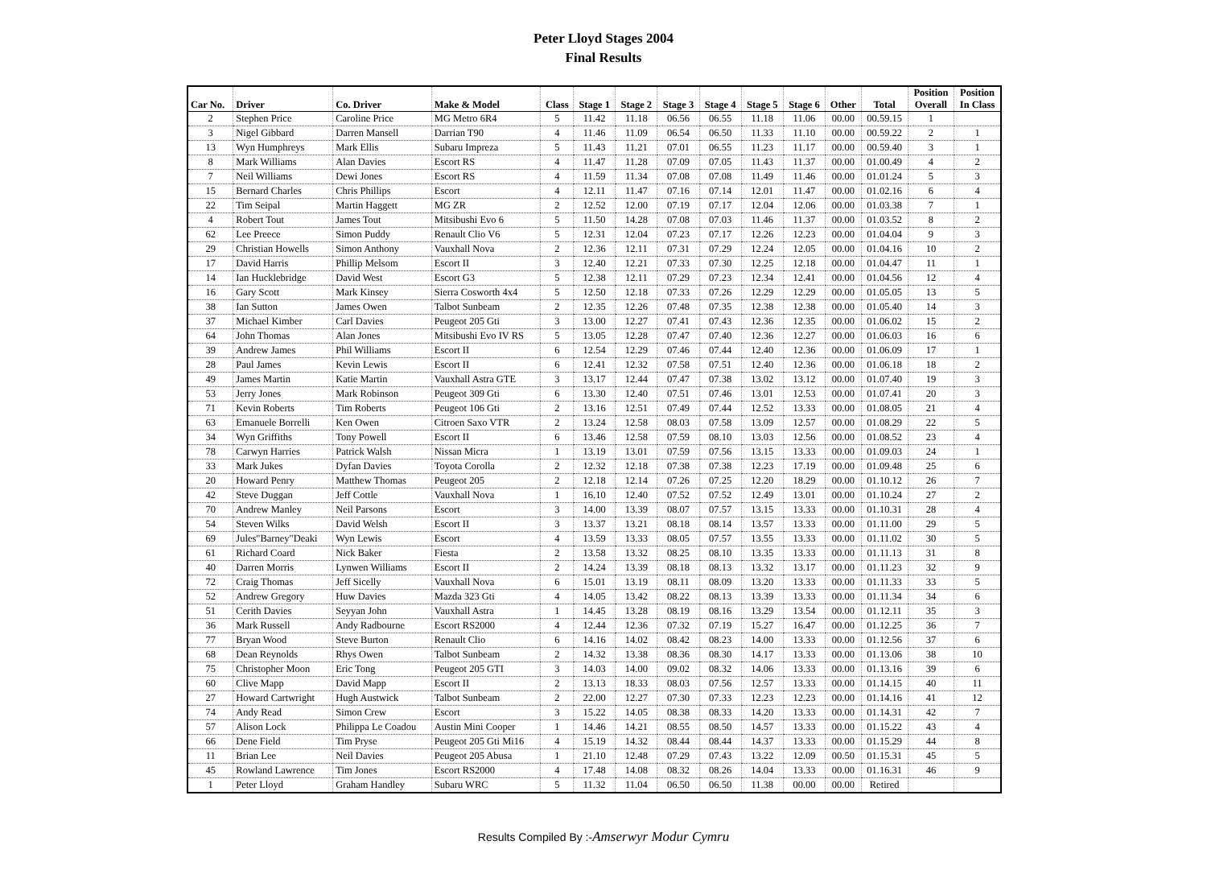Peter Lloyd Stages 2004
Final Results
| Car No. | Driver | Co. Driver | Make & Model | Class | Stage 1 | Stage 2 | Stage 3 | Stage 4 | Stage 5 | Stage 6 | Other | Total | Position Overall | Position In Class |
| --- | --- | --- | --- | --- | --- | --- | --- | --- | --- | --- | --- | --- | --- | --- |
| 2 | Stephen Price | Caroline Price | MG Metro 6R4 | 5 | 11.42 | 11.18 | 06.56 | 06.55 | 11.18 | 11.06 | 00.00 | 00.59.15 | 1 | |
| 3 | Nigel Gibbard | Darren Mansell | Darrian T90 | 4 | 11.46 | 11.09 | 06.54 | 06.50 | 11.33 | 11.10 | 00.00 | 00.59.22 | 2 | 1 |
| 13 | Wyn Humphreys | Mark Ellis | Subaru Impreza | 5 | 11.43 | 11.21 | 07.01 | 06.55 | 11.23 | 11.17 | 00.00 | 00.59.40 | 3 | 1 |
| 8 | Mark Williams | Alan Davies | Escort RS | 4 | 11.47 | 11.28 | 07.09 | 07.05 | 11.43 | 11.37 | 00.00 | 01.00.49 | 4 | 2 |
| 7 | Neil Williams | Dewi Jones | Escort RS | 4 | 11.59 | 11.34 | 07.08 | 07.08 | 11.49 | 11.46 | 00.00 | 01.01.24 | 5 | 3 |
| 15 | Bernard Charles | Chris Phillips | Escort | 4 | 12.11 | 11.47 | 07.16 | 07.14 | 12.01 | 11.47 | 00.00 | 01.02.16 | 6 | 4 |
| 22 | Tim Seipal | Martin Haggett | MG ZR | 2 | 12.52 | 12.00 | 07.19 | 07.17 | 12.04 | 12.06 | 00.00 | 01.03.38 | 7 | 1 |
| 4 | Robert Tout | James Tout | Mitsibushi Evo 6 | 5 | 11.50 | 14.28 | 07.08 | 07.03 | 11.46 | 11.37 | 00.00 | 01.03.52 | 8 | 2 |
| 62 | Lee Preece | Simon Puddy | Renault Clio V6 | 5 | 12.31 | 12.04 | 07.23 | 07.17 | 12.26 | 12.23 | 00.00 | 01.04.04 | 9 | 3 |
| 29 | Christian Howells | Simon Anthony | Vauxhall Nova | 2 | 12.36 | 12.11 | 07.31 | 07.29 | 12.24 | 12.05 | 00.00 | 01.04.16 | 10 | 2 |
| 17 | David Harris | Phillip Melsom | Escort II | 3 | 12.40 | 12.21 | 07.33 | 07.30 | 12.25 | 12.18 | 00.00 | 01.04.47 | 11 | 1 |
| 14 | Ian Hucklebridge | David West | Escort G3 | 5 | 12.38 | 12.11 | 07.29 | 07.23 | 12.34 | 12.41 | 00.00 | 01.04.56 | 12 | 4 |
| 16 | Gary Scott | Mark Kinsey | Sierra Cosworth 4x4 | 5 | 12.50 | 12.18 | 07.33 | 07.26 | 12.29 | 12.29 | 00.00 | 01.05.05 | 13 | 5 |
| 38 | Ian Sutton | James Owen | Talbot Sunbeam | 2 | 12.35 | 12.26 | 07.48 | 07.35 | 12.38 | 12.38 | 00.00 | 01.05.40 | 14 | 3 |
| 37 | Michael Kimber | Carl Davies | Peugeot 205 Gti | 3 | 13.00 | 12.27 | 07.41 | 07.43 | 12.36 | 12.35 | 00.00 | 01.06.02 | 15 | 2 |
| 64 | John Thomas | Alan Jones | Mitsibushi Evo IV RS | 5 | 13.05 | 12.28 | 07.47 | 07.40 | 12.36 | 12.27 | 00.00 | 01.06.03 | 16 | 6 |
| 39 | Andrew James | Phil Williams | Escort II | 6 | 12.54 | 12.29 | 07.46 | 07.44 | 12.40 | 12.36 | 00.00 | 01.06.09 | 17 | 1 |
| 28 | Paul James | Kevin Lewis | Escort II | 6 | 12.41 | 12.32 | 07.58 | 07.51 | 12.40 | 12.36 | 00.00 | 01.06.18 | 18 | 2 |
| 49 | James Martin | Katie Martin | Vauxhall Astra GTE | 3 | 13.17 | 12.44 | 07.47 | 07.38 | 13.02 | 13.12 | 00.00 | 01.07.40 | 19 | 3 |
| 53 | Jerry Jones | Mark Robinson | Peugeot 309 Gti | 6 | 13.30 | 12.40 | 07.51 | 07.46 | 13.01 | 12.53 | 00.00 | 01.07.41 | 20 | 3 |
| 71 | Kevin Roberts | Tim Roberts | Peugeot 106 Gti | 2 | 13.16 | 12.51 | 07.49 | 07.44 | 12.52 | 13.33 | 00.00 | 01.08.05 | 21 | 4 |
| 63 | Emanuele Borrelli | Ken Owen | Citroen Saxo VTR | 2 | 13.24 | 12.58 | 08.03 | 07.58 | 13.09 | 12.57 | 00.00 | 01.08.29 | 22 | 5 |
| 34 | Wyn Griffiths | Tony Powell | Escort II | 6 | 13.46 | 12.58 | 07.59 | 08.10 | 13.03 | 12.56 | 00.00 | 01.08.52 | 23 | 4 |
| 78 | Carwyn Harries | Patrick Walsh | Nissan Micra | 1 | 13.19 | 13.01 | 07.59 | 07.56 | 13.15 | 13.33 | 00.00 | 01.09.03 | 24 | 1 |
| 33 | Mark Jukes | Dyfan Davies | Toyota Corolla | 2 | 12.32 | 12.18 | 07.38 | 07.38 | 12.23 | 17.19 | 00.00 | 01.09.48 | 25 | 6 |
| 20 | Howard Penry | Matthew Thomas | Peugeot 205 | 2 | 12.18 | 12.14 | 07.26 | 07.25 | 12.20 | 18.29 | 00.00 | 01.10.12 | 26 | 7 |
| 42 | Steve Duggan | Jeff Cottle | Vauxhall Nova | 1 | 16.10 | 12.40 | 07.52 | 07.52 | 12.49 | 13.01 | 00.00 | 01.10.24 | 27 | 2 |
| 70 | Andrew Manley | Neil Parsons | Escort | 3 | 14.00 | 13.39 | 08.07 | 07.57 | 13.15 | 13.33 | 00.00 | 01.10.31 | 28 | 4 |
| 54 | Steven Wilks | David Welsh | Escort II | 3 | 13.37 | 13.21 | 08.18 | 08.14 | 13.57 | 13.33 | 00.00 | 01.11.00 | 29 | 5 |
| 69 | Jules"Barney"Deaki | Wyn Lewis | Escort | 4 | 13.59 | 13.33 | 08.05 | 07.57 | 13.55 | 13.33 | 00.00 | 01.11.02 | 30 | 5 |
| 61 | Richard Coard | Nick Baker | Fiesta | 2 | 13.58 | 13.32 | 08.25 | 08.10 | 13.35 | 13.33 | 00.00 | 01.11.13 | 31 | 8 |
| 40 | Darren Morris | Lynwen Williams | Escort II | 2 | 14.24 | 13.39 | 08.18 | 08.13 | 13.32 | 13.17 | 00.00 | 01.11.23 | 32 | 9 |
| 72 | Craig Thomas | Jeff Sicelly | Vauxhall Nova | 6 | 15.01 | 13.19 | 08.11 | 08.09 | 13.20 | 13.33 | 00.00 | 01.11.33 | 33 | 5 |
| 52 | Andrew Gregory | Huw Davies | Mazda 323 Gti | 4 | 14.05 | 13.42 | 08.22 | 08.13 | 13.39 | 13.33 | 00.00 | 01.11.34 | 34 | 6 |
| 51 | Cerith Davies | Seyyan John | Vauxhall Astra | 1 | 14.45 | 13.28 | 08.19 | 08.16 | 13.29 | 13.54 | 00.00 | 01.12.11 | 35 | 3 |
| 36 | Mark Russell | Andy Radbourne | Escort RS2000 | 4 | 12.44 | 12.36 | 07.32 | 07.19 | 15.27 | 16.47 | 00.00 | 01.12.25 | 36 | 7 |
| 77 | Bryan Wood | Steve Burton | Renault Clio | 6 | 14.16 | 14.02 | 08.42 | 08.23 | 14.00 | 13.33 | 00.00 | 01.12.56 | 37 | 6 |
| 68 | Dean Reynolds | Rhys Owen | Talbot Sunbeam | 2 | 14.32 | 13.38 | 08.36 | 08.30 | 14.17 | 13.33 | 00.00 | 01.13.06 | 38 | 10 |
| 75 | Christopher Moon | Eric Tong | Peugeot 205 GTI | 3 | 14.03 | 14.00 | 09.02 | 08.32 | 14.06 | 13.33 | 00.00 | 01.13.16 | 39 | 6 |
| 60 | Clive Mapp | David Mapp | Escort II | 2 | 13.13 | 18.33 | 08.03 | 07.56 | 12.57 | 13.33 | 00.00 | 01.14.15 | 40 | 11 |
| 27 | Howard Cartwright | Hugh Austwick | Talbot Sunbeam | 2 | 22.00 | 12.27 | 07.30 | 07.33 | 12.23 | 12.23 | 00.00 | 01.14.16 | 41 | 12 |
| 74 | Andy Read | Simon Crew | Escort | 3 | 15.22 | 14.05 | 08.38 | 08.33 | 14.20 | 13.33 | 00.00 | 01.14.31 | 42 | 7 |
| 57 | Alison Lock | Philippa Le Coadou | Austin Mini Cooper | 1 | 14.46 | 14.21 | 08.55 | 08.50 | 14.57 | 13.33 | 00.00 | 01.15.22 | 43 | 4 |
| 66 | Dene Field | Tim Pryse | Peugeot 205 Gti Mi16 | 4 | 15.19 | 14.32 | 08.44 | 08.44 | 14.37 | 13.33 | 00.00 | 01.15.29 | 44 | 8 |
| 11 | Brian Lee | Neil Davies | Peugeot 205 Abusa | 1 | 21.10 | 12.48 | 07.29 | 07.43 | 13.22 | 12.09 | 00.50 | 01.15.31 | 45 | 5 |
| 45 | Rowland Lawrence | Tim Jones | Escort RS2000 | 4 | 17.48 | 14.08 | 08.32 | 08.26 | 14.04 | 13.33 | 00.00 | 01.16.31 | 46 | 9 |
| 1 | Peter Lloyd | Graham Handley | Subaru WRC | 5 | 11.32 | 11.04 | 06.50 | 06.50 | 11.38 | 00.00 | 00.00 | Retired | | |
Results Compiled By :-Amserwyr Modur Cymru